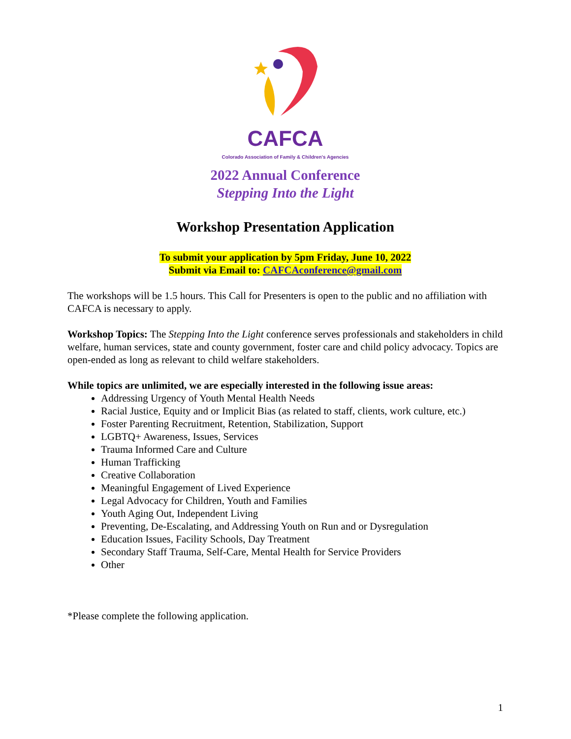CAFCA
Colorado Association of Family & Children's Agencies
2022 Annual Conference
Stepping Into the Light
Workshop Presentation Application
To submit your application by 5pm Friday, June 10, 2022
Submit via Email to: CAFCAconference@gmail.com
The workshops will be 1.5 hours. This Call for Presenters is open to the public and no affiliation with CAFCA is necessary to apply.
Workshop Topics: The Stepping Into the Light conference serves professionals and stakeholders in child welfare, human services, state and county government, foster care and child policy advocacy. Topics are open-ended as long as relevant to child welfare stakeholders.
While topics are unlimited, we are especially interested in the following issue areas:
Addressing Urgency of Youth Mental Health Needs
Racial Justice, Equity and or Implicit Bias (as related to staff, clients, work culture, etc.)
Foster Parenting Recruitment, Retention, Stabilization, Support
LGBTQ+ Awareness, Issues, Services
Trauma Informed Care and Culture
Human Trafficking
Creative Collaboration
Meaningful Engagement of Lived Experience
Legal Advocacy for Children, Youth and Families
Youth Aging Out, Independent Living
Preventing, De-Escalating, and Addressing Youth on Run and or Dysregulation
Education Issues, Facility Schools, Day Treatment
Secondary Staff Trauma, Self-Care, Mental Health for Service Providers
Other
*Please complete the following application.
1